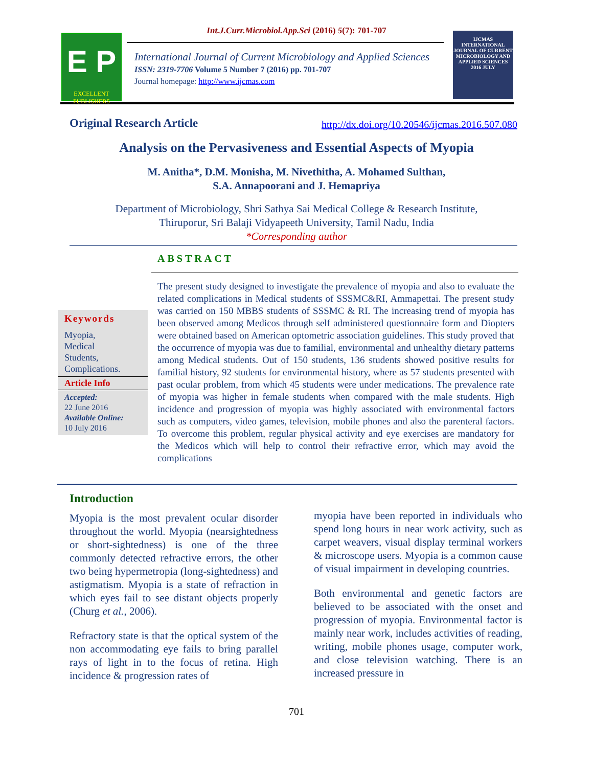Int.J.Curr.Microbiol.App.Sci (2016) 5(7): 701-707
E P
EXCELLENT PUBLISHERS
International Journal of Current Microbiology and Applied Sciences
ISSN: 2319-7706 Volume 5 Number 7 (2016) pp. 701-707
Journal homepage: http://www.ijcmas.com
IJCMAS
INTERNATIONAL JOURNAL OF CURRENT MICROBIOLOGY AND APPLIED SCIENCES
2016 JULY
Original Research Article
http://dx.doi.org/10.20546/ijcmas.2016.507.080
Analysis on the Pervasiveness and Essential Aspects of Myopia
M. Anitha*, D.M. Monisha, M. Nivethitha, A. Mohamed Sulthan,
S.A. Annapoorani and J. Hemapriya
Department of Microbiology, Shri Sathya Sai Medical College & Research Institute,
Thiruporur, Sri Balaji Vidyapeeth University, Tamil Nadu, India
*Corresponding author
ABSTRACT
Keywords
Myopia,
Medical
Students,
Complications.
Article Info
Accepted:
22 June 2016
Available Online:
10 July 2016
The present study designed to investigate the prevalence of myopia and also to evaluate the related complications in Medical students of SSSMC&RI, Ammapettai. The present study was carried on 150 MBBS students of SSSMC & RI. The increasing trend of myopia has been observed among Medicos through self administered questionnaire form and Diopters were obtained based on American optometric association guidelines. This study proved that the occurrence of myopia was due to familial, environmental and unhealthy dietary patterns among Medical students. Out of 150 students, 136 students showed positive results for familial history, 92 students for environmental history, where as 57 students presented with past ocular problem, from which 45 students were under medications. The prevalence rate of myopia was higher in female students when compared with the male students. High incidence and progression of myopia was highly associated with environmental factors such as computers, video games, television, mobile phones and also the parenteral factors. To overcome this problem, regular physical activity and eye exercises are mandatory for the Medicos which will help to control their refractive error, which may avoid the complications
Introduction
Myopia is the most prevalent ocular disorder throughout the world. Myopia (nearsightedness or short-sightedness) is one of the three commonly detected refractive errors, the other two being hypermetropia (long-sightedness) and astigmatism. Myopia is a state of refraction in which eyes fail to see distant objects properly (Churg et al., 2006).
Refractory state is that the optical system of the non accommodating eye fails to bring parallel rays of light in to the focus of retina. High incidence & progression rates of
myopia have been reported in individuals who spend long hours in near work activity, such as carpet weavers, visual display terminal workers & microscope users. Myopia is a common cause of visual impairment in developing countries.
Both environmental and genetic factors are believed to be associated with the onset and progression of myopia. Environmental factor is mainly near work, includes activities of reading, writing, mobile phones usage, computer work, and close television watching. There is an increased pressure in
701